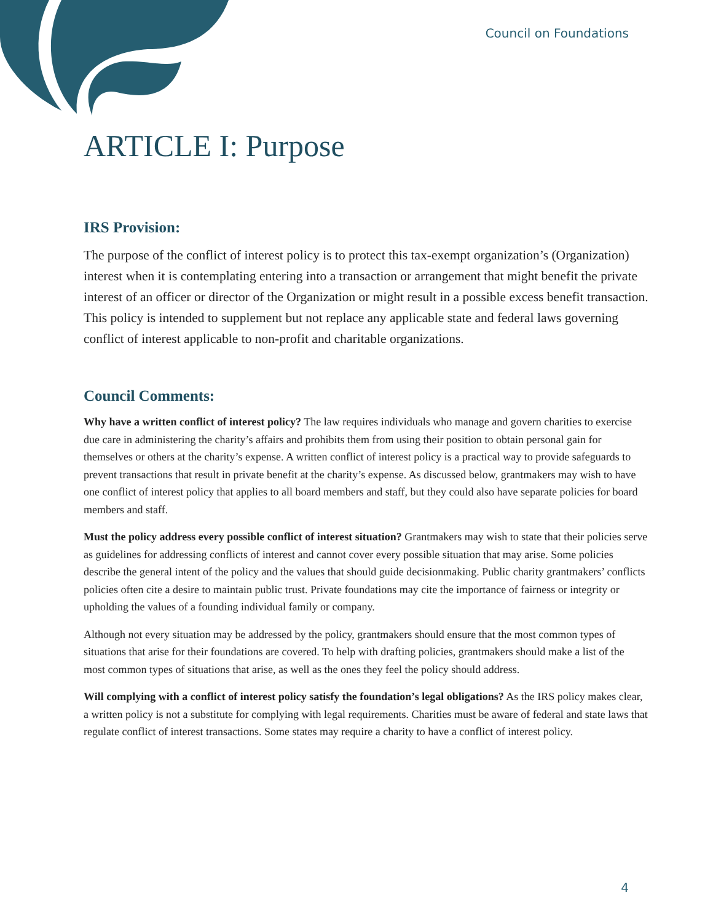Council on Foundations
ARTICLE I: Purpose
IRS Provision:
The purpose of the conflict of interest policy is to protect this tax-exempt organization’s (Organization) interest when it is contemplating entering into a transaction or arrangement that might benefit the private interest of an officer or director of the Organization or might result in a possible excess benefit transaction. This policy is intended to supplement but not replace any applicable state and federal laws governing conflict of interest applicable to non-profit and charitable organizations.
Council Comments:
Why have a written conflict of interest policy? The law requires individuals who manage and govern charities to exercise due care in administering the charity’s affairs and prohibits them from using their position to obtain personal gain for themselves or others at the charity’s expense. A written conflict of interest policy is a practical way to provide safeguards to prevent transactions that result in private benefit at the charity’s expense. As discussed below, grantmakers may wish to have one conflict of interest policy that applies to all board members and staff, but they could also have separate policies for board members and staff.
Must the policy address every possible conflict of interest situation? Grantmakers may wish to state that their policies serve as guidelines for addressing conflicts of interest and cannot cover every possible situation that may arise. Some policies describe the general intent of the policy and the values that should guide decisionmaking. Public charity grantmakers’ conflicts policies often cite a desire to maintain public trust. Private foundations may cite the importance of fairness or integrity or upholding the values of a founding individual family or company.
Although not every situation may be addressed by the policy, grantmakers should ensure that the most common types of situations that arise for their foundations are covered. To help with drafting policies, grantmakers should make a list of the most common types of situations that arise, as well as the ones they feel the policy should address.
Will complying with a conflict of interest policy satisfy the foundation’s legal obligations? As the IRS policy makes clear, a written policy is not a substitute for complying with legal requirements. Charities must be aware of federal and state laws that regulate conflict of interest transactions. Some states may require a charity to have a conflict of interest policy.
4